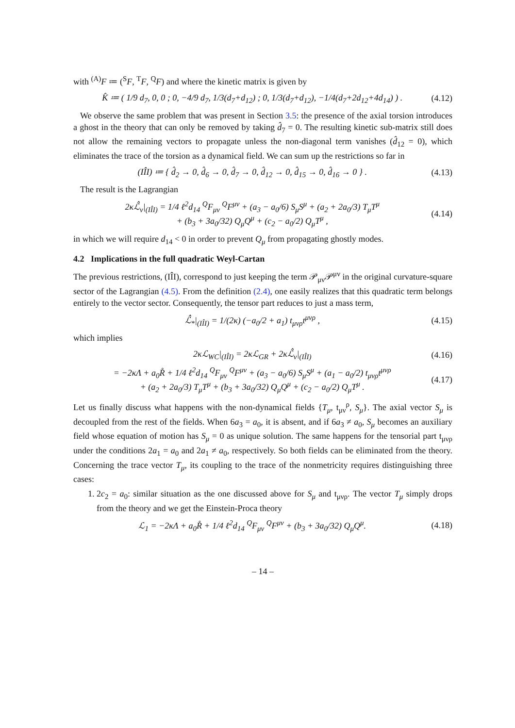with <sup>(A)</sup>F ≔ (<sup>S</sup>F, <sup>T</sup>F, <sup>Q</sup>F) and where the kinetic matrix is given by
K̂ ≔ ( 1/9 d<sub>7</sub>, 0, 0 ; 0, −4/9 d<sub>7</sub>, 1/3(d<sub>7</sub>+d<sub>12</sub>) ; 0, 1/3(d<sub>7</sub>+d<sub>12</sub>), −1/4(d<sub>7</sub>+2d<sub>12</sub>+4d<sub>14</sub>) ) . (4.12)
We observe the same problem that was present in Section 3.5: the presence of the axial torsion introduces a ghost in the theory that can only be removed by taking d̂<sub>7</sub> = 0. The resulting kinetic sub-matrix still does not allow the remaining vectors to propagate unless the non-diagonal term vanishes (d̂<sub>12</sub> = 0), which eliminates the trace of the torsion as a dynamical field. We can sum up the restrictions so far in
(IÎI) ≔ { d̂<sub>2</sub> → 0, d̂<sub>6</sub> → 0, d̂<sub>7</sub> → 0, d̂<sub>12</sub> → 0, d̂<sub>15</sub> → 0, d̂<sub>16</sub> → 0 } . (4.13)
The result is the Lagrangian
2κℒ̂<sub>v</sub>|<sub>(IÎI)</sub> = 1/4 ℓ<sup>2</sup>d<sub>14</sub> <sup>Q</sup>F<sub>μν</sub> <sup>Q</sup>F<sup>μν</sup> + (a<sub>3</sub> − a<sub>0</sub>/6) S<sub>μ</sub>S<sup>μ</sup> + (a<sub>2</sub> + 2a<sub>0</sub>/3) T<sub>μ</sub>T<sup>μ</sup>
+ (b<sub>3</sub> + 3a<sub>0</sub>/32) Q<sub>μ</sub>Q<sup>μ</sup> + (c<sub>2</sub> − a<sub>0</sub>/2) Q<sub>μ</sub>T<sup>μ</sup> , (4.14)
in which we will require d<sub>14</sub> < 0 in order to prevent Q<sub>μ</sub> from propagating ghostly modes.
4.2 Implications in the full quadratic Weyl-Cartan
The previous restrictions, (IÎI), correspond to just keeping the term 𝒫<sub>μν</sub>𝒫<sup>μν</sup> in the original curvature-square sector of the Lagrangian (4.5). From the definition (2.4), one easily realizes that this quadratic term belongs entirely to the vector sector. Consequently, the tensor part reduces to just a mass term,
ℒ̂<sub>*</sub>|<sub>(IÎI)</sub> = 1/(2κ) (−a<sub>0</sub>/2 + a<sub>1</sub>) t<sub>μνρ</sub>t<sup>μνρ</sup> , (4.15)
which implies
2κℒ<sub>WC</sub>|<sub>(IÎI)</sub> = 2κℒ<sub>GR</sub> + 2κℒ̂<sub>v</sub>|<sub>(IÎI)</sub> (4.16)
= −2κΛ + a<sub>0</sub>R̊ + 1/4 ℓ<sup>2</sup>d<sub>14</sub> <sup>Q</sup>F<sub>μν</sub> <sup>Q</sup>F<sup>μν</sup> + (a<sub>3</sub> − a<sub>0</sub>/6) S<sub>μ</sub>S<sup>μ</sup> + (a<sub>1</sub> − a<sub>0</sub>/2) t<sub>μνρ</sub>t<sup>μνρ</sup>
+ (a<sub>2</sub> + 2a<sub>0</sub>/3) T<sub>μ</sub>T<sup>μ</sup> + (b<sub>3</sub> + 3a<sub>0</sub>/32) Q<sub>μ</sub>Q<sup>μ</sup> + (c<sub>2</sub> − a<sub>0</sub>/2) Q<sub>μ</sub>T<sup>μ</sup> . (4.17)
Let us finally discuss what happens with the non-dynamical fields {T<sub>μ</sub>, t<sub>μν</sub><sup>ρ</sup>, S<sub>μ</sub>}. The axial vector S<sub>μ</sub> is decoupled from the rest of the fields. When 6a<sub>3</sub> = a<sub>0</sub>, it is absent, and if 6a<sub>3</sub> ≠ a<sub>0</sub>, S<sub>μ</sub> becomes an auxiliary field whose equation of motion has S<sub>μ</sub> = 0 as unique solution. The same happens for the tensorial part t<sub>μνρ</sub> under the conditions 2a<sub>1</sub> = a<sub>0</sub> and 2a<sub>1</sub> ≠ a<sub>0</sub>, respectively. So both fields can be eliminated from the theory. Concerning the trace vector T<sub>μ</sub>, its coupling to the trace of the nonmetricity requires distinguishing three cases:
1. 2c<sub>2</sub> = a<sub>0</sub>: similar situation as the one discussed above for S<sub>μ</sub> and t<sub>μνρ</sub>. The vector T<sub>μ</sub> simply drops from the theory and we get the Einstein-Proca theory
ℒ<sub>1</sub> = −2κΛ + a<sub>0</sub>R̊ + 1/4 ℓ<sup>2</sup>d<sub>14</sub> <sup>Q</sup>F<sub>μν</sub> <sup>Q</sup>F<sup>μν</sup> + (b<sub>3</sub> + 3a<sub>0</sub>/32) Q<sub>μ</sub>Q<sup>μ</sup>. (4.18)
– 14 –